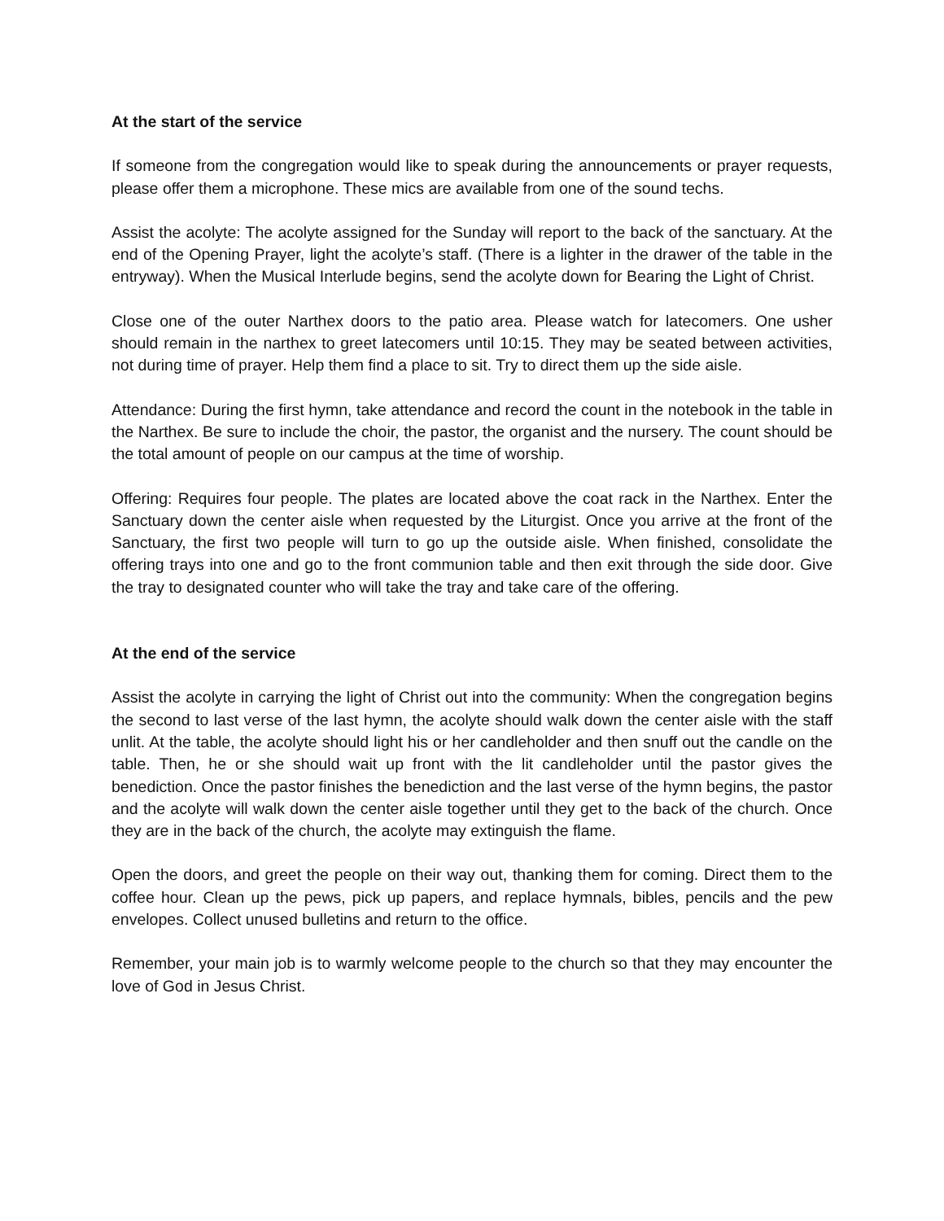At the start of the service
If someone from the congregation would like to speak during the announcements or prayer requests, please offer them a microphone. These mics are available from one of the sound techs.
Assist the acolyte: The acolyte assigned for the Sunday will report to the back of the sanctuary. At the end of the Opening Prayer, light the acolyte’s staff. (There is a lighter in the drawer of the table in the entryway). When the Musical Interlude begins, send the acolyte down for Bearing the Light of Christ.
Close one of the outer Narthex doors to the patio area. Please watch for latecomers. One usher should remain in the narthex to greet latecomers until 10:15. They may be seated between activities, not during time of prayer. Help them find a place to sit. Try to direct them up the side aisle.
Attendance: During the first hymn, take attendance and record the count in the notebook in the table in the Narthex. Be sure to include the choir, the pastor, the organist and the nursery. The count should be the total amount of people on our campus at the time of worship.
Offering: Requires four people. The plates are located above the coat rack in the Narthex. Enter the Sanctuary down the center aisle when requested by the Liturgist. Once you arrive at the front of the Sanctuary, the first two people will turn to go up the outside aisle. When finished, consolidate the offering trays into one and go to the front communion table and then exit through the side door. Give the tray to designated counter who will take the tray and take care of the offering.
At the end of the service
Assist the acolyte in carrying the light of Christ out into the community: When the congregation begins the second to last verse of the last hymn, the acolyte should walk down the center aisle with the staff unlit. At the table, the acolyte should light his or her candleholder and then snuff out the candle on the table. Then, he or she should wait up front with the lit candleholder until the pastor gives the benediction. Once the pastor finishes the benediction and the last verse of the hymn begins, the pastor and the acolyte will walk down the center aisle together until they get to the back of the church. Once they are in the back of the church, the acolyte may extinguish the flame.
Open the doors, and greet the people on their way out, thanking them for coming. Direct them to the coffee hour. Clean up the pews, pick up papers, and replace hymnals, bibles, pencils and the pew envelopes. Collect unused bulletins and return to the office.
Remember, your main job is to warmly welcome people to the church so that they may encounter the love of God in Jesus Christ.